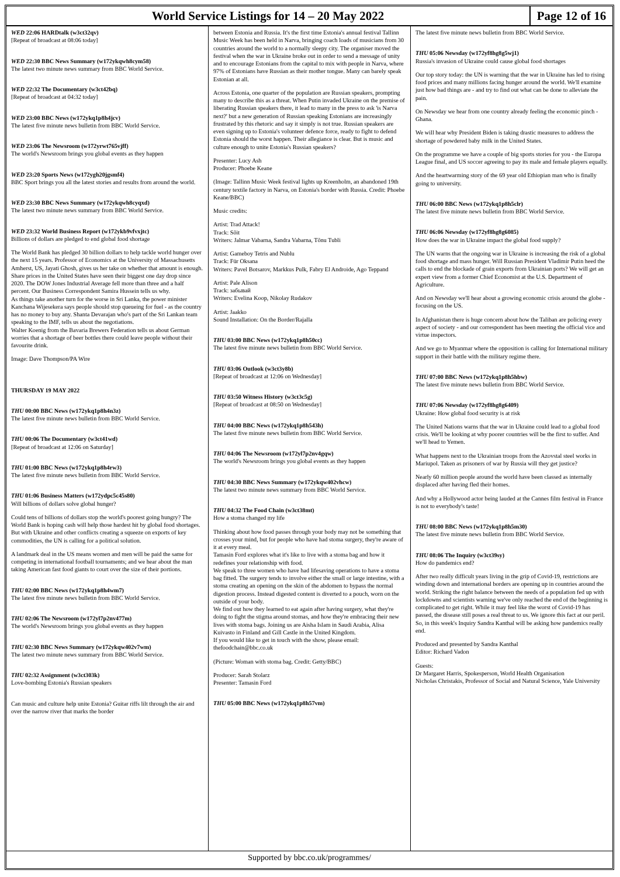World Service Listings for 14 – 20 May 2022
Page 12 of 16
WED 22:06 HARDtalk (w3ct32qv)
[Repeat of broadcast at 08:06 today]
WED 22:30 BBC News Summary (w172ykqwh8cym58)
The latest two minute news summary from BBC World Service.
WED 22:32 The Documentary (w3ct42bq)
[Repeat of broadcast at 04:32 today]
WED 23:00 BBC News (w172ykq1p8h4jcv)
The latest five minute news bulletin from BBC World Service.
WED 23:06 The Newsroom (w172yrwt765vjff)
The world's Newsroom brings you global events as they happen
WED 23:20 Sports News (w172ygh20jgsmf4)
BBC Sport brings you all the latest stories and results from around the world.
WED 23:30 BBC News Summary (w172ykqwh8cyqxd)
The latest two minute news summary from BBC World Service.
WED 23:32 World Business Report (w172ykb9vfvxjtc)
Billions of dollars are pledged to end global food shortage
The World Bank has pledged 30 billion dollars to help tackle world hunger over the next 15 years. Professor of Economics at the University of Massachusetts Amherst, US, Jayati Ghosh, gives us her take on whether that amount is enough.
Share prices in the United States have seen their biggest one day drop since 2020. The DOW Jones Industrial Average fell more than three and a half percent. Our Business Correspondent Samira Hussein tells us why.
As things take another turn for the worse in Sri Lanka, the power minister Kanchana Wijesekera says people should stop queueing for fuel - as the country has no money to buy any. Shanta Devarajan who's part of the Sri Lankan team speaking to the IMF, tells us about the negotiations.
Walter Koenig from the Bavaria Brewers Federation tells us about German worries that a shortage of beer bottles there could leave people without their favourite drink.
Image: Dave Thompson/PA Wire
THURSDAY 19 MAY 2022
THU 00:00 BBC News (w172ykq1p8h4n3z)
The latest five minute news bulletin from BBC World Service.
THU 00:06 The Documentary (w3ct41wd)
[Repeat of broadcast at 12:06 on Saturday]
THU 01:00 BBC News (w172ykq1p8h4rw3)
The latest five minute news bulletin from BBC World Service.
THU 01:06 Business Matters (w172ydpc5c45s80)
Will billions of dollars solve global hunger?
Could tens of billions of dollars stop the world's poorest going hungry? The World Bank is hoping cash will help those hardest hit by global food shortages. But with Ukraine and other conflicts creating a squeeze on exports of key commodities, the UN is calling for a political solution.
A landmark deal in the US means women and men will be paid the same for competing in international football tournaments; and we hear about the man taking American fast food giants to court over the size of their portions.
THU 02:00 BBC News (w172ykq1p8h4wm7)
The latest five minute news bulletin from BBC World Service.
THU 02:06 The Newsroom (w172yl7p2nv477m)
The world's Newsroom brings you global events as they happen
THU 02:30 BBC News Summary (w172ykqw402v7wm)
The latest two minute news summary from BBC World Service.
THU 02:32 Assignment (w3ct303k)
Love-bombing Estonia's Russian speakers
Can music and culture help unite Estonia? Guitar riffs lilt through the air and over the narrow river that marks the border
between Estonia and Russia. It's the first time Estonia's annual festival Tallinn Music Week has been held in Narva, bringing coach loads of musicians from 30 countries around the world to a normally sleepy city. The organiser moved the festival when the war in Ukraine broke out in order to send a message of unity and to encourage Estonians from the capital to mix with people in Narva, where 97% of Estonians have Russian as their mother tongue. Many can barely speak Estonian at all.
Across Estonia, one quarter of the population are Russian speakers, prompting many to describe this as a threat. When Putin invaded Ukraine on the premise of liberating Russian speakers there, it lead to many in the press to ask 'is Narva next?' but a new generation of Russian speaking Estonians are increasingly frustrated by this rhetoric and say it simply is not true. Russian speakers are even signing up to Estonia's volunteer defence force, ready to fight to defend Estonia should the worst happen. Their allegiance is clear. But is music and culture enough to unite Estonia's Russian speakers?
Presenter: Lucy Ash
Producer: Phoebe Keane
(Image: Tallinn Music Week festival lights up Kreenholm, an abandoned 19th century textile factory in Narva, on Estonia's border with Russia. Credit: Phoebe Keane/BBC)
Music credits:
Artist: Trad Attack!
Track: Sõit
Writers: Jalmar Vabarna, Sandra Vabarna, Tõnu Tubli
Artist: Gameboy Tetris and Nublu
Track: Für Oksana
Writers: Pavel Botsarov, Markkus Pulk, Fabry El Androide, Ago Teppand
Artist: Pale Alison
Track: забывай
Writers: Evelina Koop, Nikolay Rudakov
Artist: Jaakko
Sound Installation: On the Border/Rajalla
THU 03:00 BBC News (w172ykq1p8h50cc)
The latest five minute news bulletin from BBC World Service.
THU 03:06 Outlook (w3ct3y8b)
[Repeat of broadcast at 12:06 on Wednesday]
THU 03:50 Witness History (w3ct3c5g)
[Repeat of broadcast at 08:50 on Wednesday]
THU 04:00 BBC News (w172ykq1p8h543h)
The latest five minute news bulletin from BBC World Service.
THU 04:06 The Newsroom (w172yl7p2nv4gqw)
The world's Newsroom brings you global events as they happen
THU 04:30 BBC News Summary (w172ykqw402vhcw)
The latest two minute news summary from BBC World Service.
THU 04:32 The Food Chain (w3ct38mt)
How a stoma changed my life
Thinking about how food passes through your body may not be something that crosses your mind, but for people who have had stoma surgery, they're aware of it at every meal.
Tamasin Ford explores what it's like to live with a stoma bag and how it redefines your relationship with food.
We speak to three women who have had lifesaving operations to have a stoma bag fitted. The surgery tends to involve either the small or large intestine, with a stoma creating an opening on the skin of the abdomen to bypass the normal digestion process. Instead digested content is diverted to a pouch, worn on the outside of your body.
We find out how they learned to eat again after having surgery, what they're doing to fight the stigma around stomas, and how they're embracing their new lives with stoma bags. Joining us are Aisha Islam in Saudi Arabia, Alisa Kuivasto in Finland and Gill Castle in the United Kingdom.
If you would like to get in touch with the show, please email: thefoodchain@bbc.co.uk
(Picture: Woman with stoma bag. Credit: Getty/BBC)
Producer: Sarah Stolarz
Presenter: Tamasin Ford
THU 05:00 BBC News (w172ykq1p8h57vm)
The latest five minute news bulletin from BBC World Service.
THU 05:06 Newsday (w172yf8hg8g5wj1)
Russia's invasion of Ukraine could cause global food shortages
Our top story today: the UN is warning that the war in Ukraine has led to rising food prices and many millions facing hunger around the world. We'll examine just how bad things are - and try to find out what can be done to alleviate the pain.
On Newsday we hear from one country already feeling the economic pinch - Ghana.
We will hear why President Biden is taking drastic measures to address the shortage of powdered baby milk in the United States.
On the programme we have a couple of big sports stories for you - the Europa League final, and US soccer agreeing to pay its male and female players equally.
And the heartwarming story of the 69 year old Ethiopian man who is finally going to university.
THU 06:00 BBC News (w172ykq1p8h5clr)
The latest five minute news bulletin from BBC World Service.
THU 06:06 Newsday (w172yf8hg8g6085)
How does the war in Ukraine impact the global food supply?
The UN warns that the ongoing war in Ukraine is increasing the risk of a global food shortage and mass hunger. Will Russian President Vladimir Putin heed the calls to end the blockade of grain exports from Ukrainian ports? We will get an expert view from a former Chief Economist at the U.S. Department of Agriculture.
And on Newsday we'll hear about a growing economic crisis around the globe - focusing on the US.
In Afghanistan there is huge concern about how the Taliban are policing every aspect of society - and our correspondent has been meeting the official vice and virtue inspectors.
And we go to Myanmar where the opposition is calling for International military support in their battle with the military regime there.
THU 07:00 BBC News (w172ykq1p8h5hbw)
The latest five minute news bulletin from BBC World Service.
THU 07:06 Newsday (w172yf8hg8g6409)
Ukraine: How global food security is at risk
The United Nations warns that the war in Ukraine could lead to a global food crisis. We'll be looking at why poorer countries will be the first to suffer. And we'll head to Yemen.
What happens next to the Ukrainian troops from the Azovstal steel works in Mariupol. Taken as prisoners of war by Russia will they get justice?
Nearly 60 million people around the world have been classed as internally displaced after having fled their homes.
And why a Hollywood actor being lauded at the Cannes film festival in France is not to everybody's taste!
THU 08:00 BBC News (w172ykq1p8h5m30)
The latest five minute news bulletin from BBC World Service.
THU 08:06 The Inquiry (w3ct39sy)
How do pandemics end?
After two really difficult years living in the grip of Covid-19, restrictions are winding down and international borders are opening up in countries around the world. Striking the right balance between the needs of a population fed up with lockdowns and scientists warning we've only reached the end of the beginning is complicated to get right. While it may feel like the worst of Covid-19 has passed, the disease still poses a real threat to us. We ignore this fact at our peril. So, in this week's Inquiry Sandra Kanthal will be asking how pandemics really end.
Produced and presented by Sandra Kanthal
Editor: Richard Vadon
Guests:
Dr Margaret Harris, Spokesperson, World Health Organisation
Nicholas Christakis, Professor of Social and Natural Science, Yale University
Supported by bbc.co.uk/programmes/